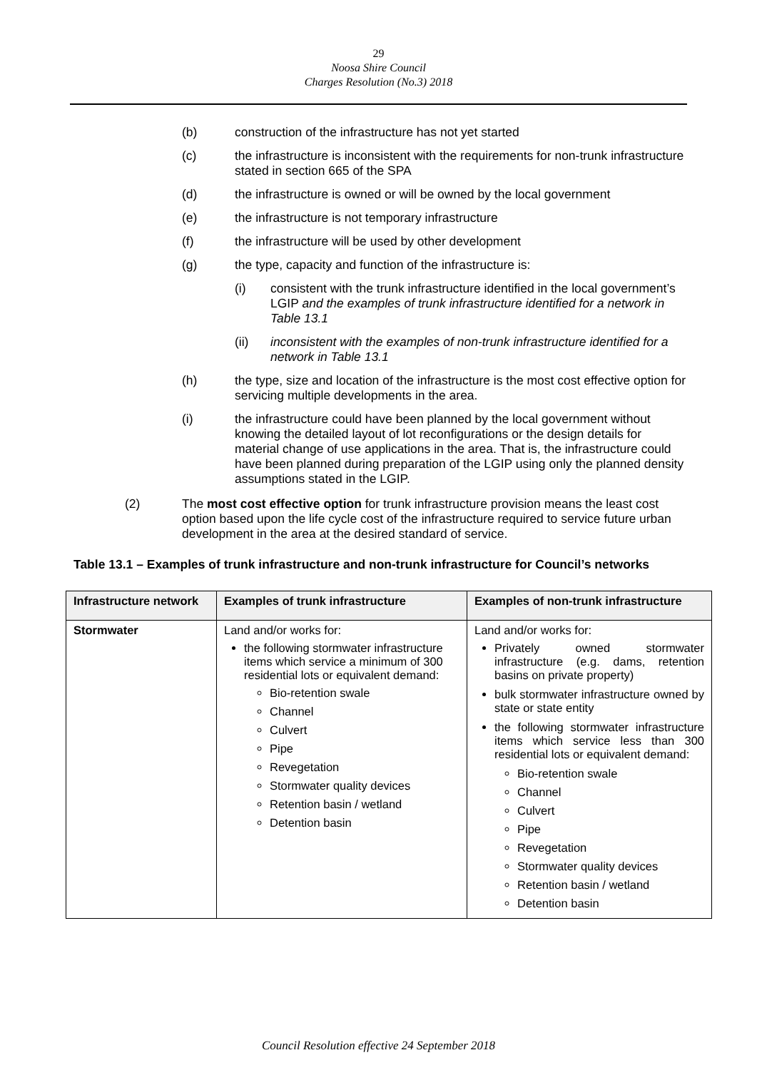29
Noosa Shire Council
Charges Resolution (No.3) 2018
(b) construction of the infrastructure has not yet started
(c) the infrastructure is inconsistent with the requirements for non-trunk infrastructure stated in section 665 of the SPA
(d) the infrastructure is owned or will be owned by the local government
(e) the infrastructure is not temporary infrastructure
(f) the infrastructure will be used by other development
(g) the type, capacity and function of the infrastructure is:
(i) consistent with the trunk infrastructure identified in the local government’s LGIP and the examples of trunk infrastructure identified for a network in Table 13.1
(ii) inconsistent with the examples of non-trunk infrastructure identified for a network in Table 13.1
(h) the type, size and location of the infrastructure is the most cost effective option for servicing multiple developments in the area.
(i) the infrastructure could have been planned by the local government without knowing the detailed layout of lot reconfigurations or the design details for material change of use applications in the area. That is, the infrastructure could have been planned during preparation of the LGIP using only the planned density assumptions stated in the LGIP.
(2) The most cost effective option for trunk infrastructure provision means the least cost option based upon the life cycle cost of the infrastructure required to service future urban development in the area at the desired standard of service.
Table 13.1 – Examples of trunk infrastructure and non-trunk infrastructure for Council’s networks
| Infrastructure network | Examples of trunk infrastructure | Examples of non-trunk infrastructure |
| --- | --- | --- |
| Stormwater | Land and/or works for: the following stormwater infrastructure items which service a minimum of 300 residential lots or equivalent demand: Bio-retention swale Channel Culvert Pipe Revegetation Stormwater quality devices Retention basin / wetland Detention basin | Land and/or works for: Privately owned stormwater infrastructure (e.g. dams, retention basins on private property) bulk stormwater infrastructure owned by state or state entity the following stormwater infrastructure items which service less than 300 residential lots or equivalent demand: Bio-retention swale Channel Culvert Pipe Revegetation Stormwater quality devices Retention basin / wetland Detention basin |
Council Resolution effective 24 September 2018